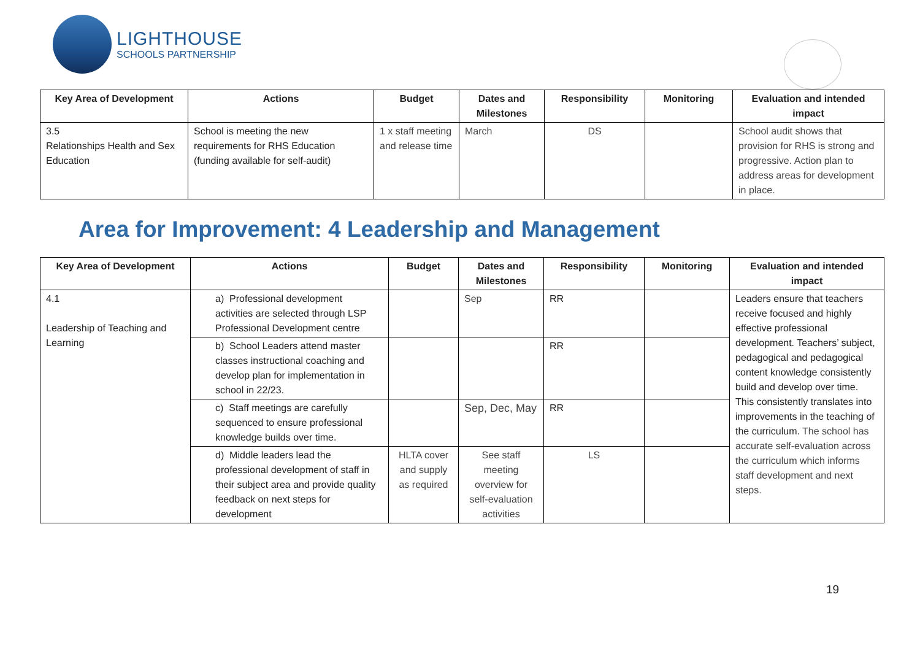LIGHTHOUSE
SCHOOLS PARTNERSHIP
| Key Area of Development | Actions | Budget | Dates and Milestones | Responsibility | Monitoring | Evaluation and intended impact |
| --- | --- | --- | --- | --- | --- | --- |
| 3.5 Relationships Health and Sex Education | School is meeting the new requirements for RHS Education (funding available for self-audit) | 1 x staff meeting and release time | March | DS | | School audit shows that provision for RHS is strong and progressive. Action plan to address areas for development in place. |
Area for Improvement: 4 Leadership and Management
| Key Area of Development | Actions | Budget | Dates and Milestones | Responsibility | Monitoring | Evaluation and intended impact |
| --- | --- | --- | --- | --- | --- | --- |
| 4.1 Leadership of Teaching and Learning | a) Professional development activities are selected through LSP Professional Development centre | | Sep | RR | | Leaders ensure that teachers receive focused and highly effective professional development. Teachers’ subject, pedagogical and pedagogical content knowledge consistently build and develop over time. This consistently translates into improvements in the teaching of the curriculum. The school has accurate self-evaluation across the curriculum which informs staff development and next steps. |
| | b) School Leaders attend master classes instructional coaching and develop plan for implementation in school in 22/23. | | | RR | | |
| | c) Staff meetings are carefully sequenced to ensure professional knowledge builds over time. | | Sep, Dec, May | RR | | |
| | d) Middle leaders lead the professional development of staff in their subject area and provide quality feedback on next steps for development | HLTA cover and supply as required | See staff meeting overview for self-evaluation activities | LS | | |
19